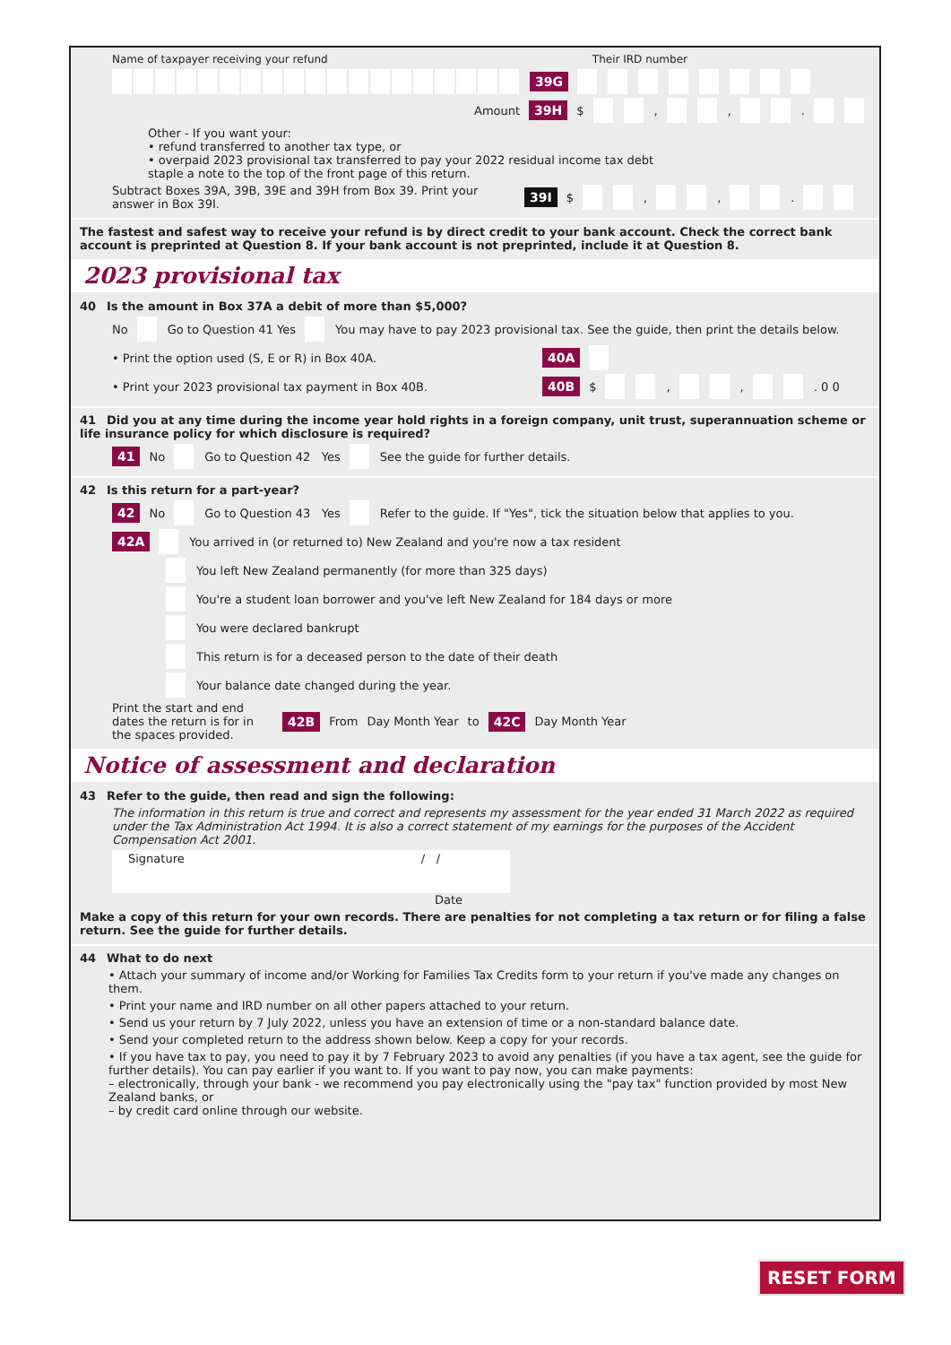Name of taxpayer receiving your refund Their IRD number
39G
Amount 39H $ , , .
Other - If you want your:
• refund transferred to another tax type, or
• overpaid 2023 provisional tax transferred to pay your 2022 residual income tax debt
staple a note to the top of the front page of this return.
Subtract Boxes 39A, 39B, 39E and 39H from Box 39. Print your answer in Box 39I. 39I $ , , .
The fastest and safest way to receive your refund is by direct credit to your bank account. Check the correct bank account is preprinted at Question 8. If your bank account is not preprinted, include it at Question 8.
2023 provisional tax
40 Is the amount in Box 37A a debit of more than $5,000?
No Go to Question 41 Yes You may have to pay 2023 provisional tax. See the guide, then print the details below.
• Print the option used (S, E or R) in Box 40A. 40A
• Print your 2023 provisional tax payment in Box 40B. 40B $ , , . 0 0
41 Did you at any time during the income year hold rights in a foreign company, unit trust, superannuation scheme or life insurance policy for which disclosure is required?
41 No Go to Question 42 Yes See the guide for further details.
42 Is this return for a part-year?
42 No Go to Question 43 Yes Refer to the guide. If "Yes", tick the situation below that applies to you.
42A You arrived in (or returned to) New Zealand and you're now a tax resident
You left New Zealand permanently (for more than 325 days)
You're a student loan borrower and you've left New Zealand for 184 days or more
You were declared bankrupt
This return is for a deceased person to the date of their death
Your balance date changed during the year.
Print the start and end dates the return is for in the spaces provided. 42B From Day Month Year to 42C Day Month Year
Notice of assessment and declaration
43 Refer to the guide, then read and sign the following:
The information in this return is true and correct and represents my assessment for the year ended 31 March 2022 as required under the Tax Administration Act 1994. It is also a correct statement of my earnings for the purposes of the Accident Compensation Act 2001.
Signature / /
Date
Make a copy of this return for your own records. There are penalties for not completing a tax return or for filing a false return. See the guide for further details.
44 What to do next
• Attach your summary of income and/or Working for Families Tax Credits form to your return if you've made any changes on them.
• Print your name and IRD number on all other papers attached to your return.
• Send us your return by 7 July 2022, unless you have an extension of time or a non-standard balance date.
• Send your completed return to the address shown below. Keep a copy for your records.
• If you have tax to pay, you need to pay it by 7 February 2023 to avoid any penalties (if you have a tax agent, see the guide for further details). You can pay earlier if you want to. If you want to pay now, you can make payments:
– electronically, through your bank - we recommend you pay electronically using the "pay tax" function provided by most New Zealand banks, or
– by credit card online through our website.
RESET FORM